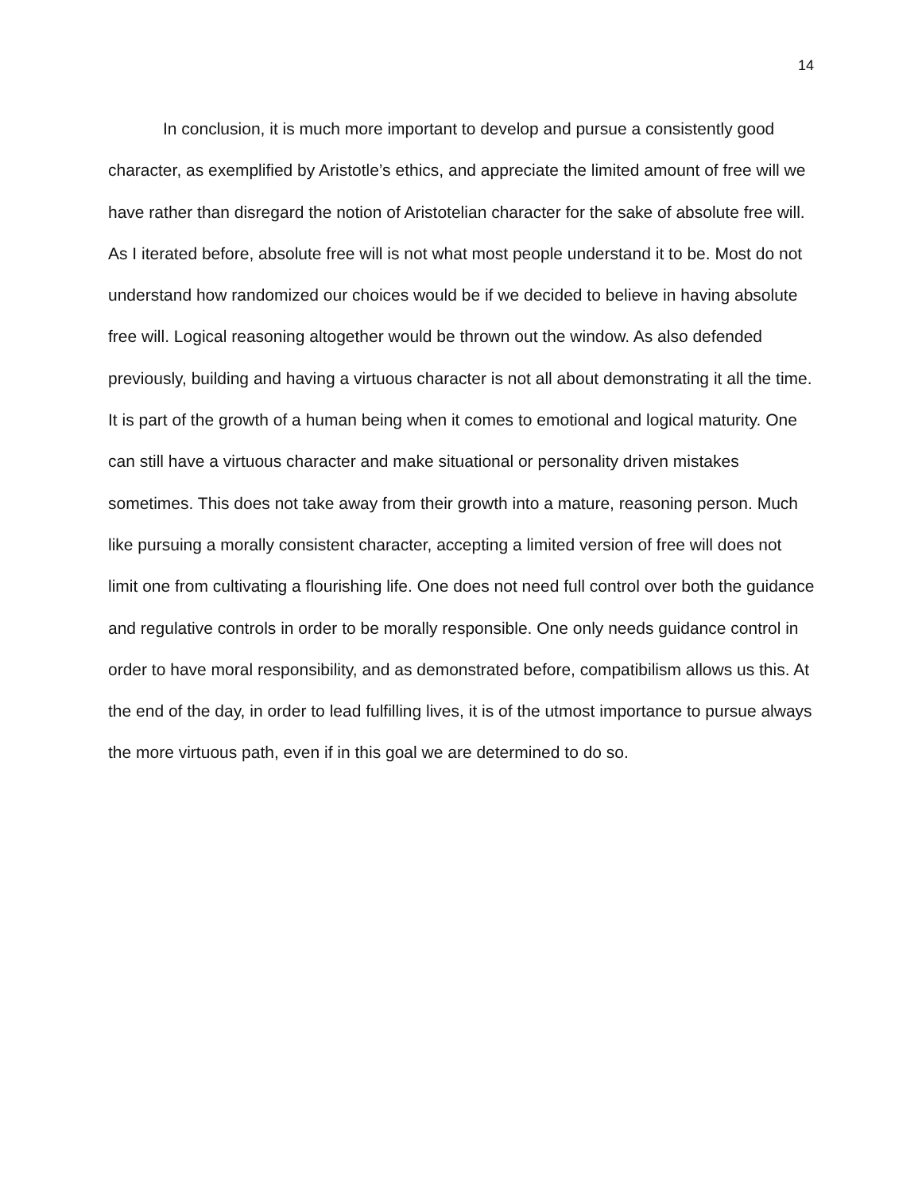14
In conclusion, it is much more important to develop and pursue a consistently good character, as exemplified by Aristotle’s ethics, and appreciate the limited amount of free will we have rather than disregard the notion of Aristotelian character for the sake of absolute free will. As I iterated before, absolute free will is not what most people understand it to be. Most do not understand how randomized our choices would be if we decided to believe in having absolute free will. Logical reasoning altogether would be thrown out the window. As also defended previously, building and having a virtuous character is not all about demonstrating it all the time. It is part of the growth of a human being when it comes to emotional and logical maturity. One can still have a virtuous character and make situational or personality driven mistakes sometimes. This does not take away from their growth into a mature, reasoning person. Much like pursuing a morally consistent character, accepting a limited version of free will does not limit one from cultivating a flourishing life. One does not need full control over both the guidance and regulative controls in order to be morally responsible. One only needs guidance control in order to have moral responsibility, and as demonstrated before, compatibilism allows us this. At the end of the day, in order to lead fulfilling lives, it is of the utmost importance to pursue always the more virtuous path, even if in this goal we are determined to do so.